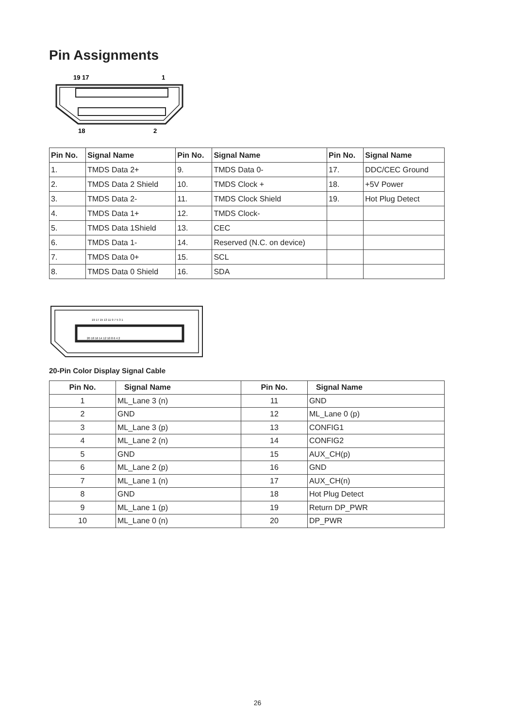Pin Assignments
19 17
1
18
2
| Pin No. | Signal Name | Pin No. | Signal Name | Pin No. | Signal Name |
| --- | --- | --- | --- | --- | --- |
| 1. | TMDS Data 2+ | 9. | TMDS Data 0- | 17. | DDC/CEC Ground |
| 2. | TMDS Data 2 Shield | 10. | TMDS Clock + | 18. | +5V Power |
| 3. | TMDS Data 2- | 11. | TMDS Clock Shield | 19. | Hot Plug Detect |
| 4. | TMDS Data 1+ | 12. | TMDS Clock- | | |
| 5. | TMDS Data 1Shield | 13. | CEC | | |
| 6. | TMDS Data 1- | 14. | Reserved (N.C. on device) | | |
| 7. | TMDS Data 0+ | 15. | SCL | | |
| 8. | TMDS Data 0 Shield | 16. | SDA | | |
19 17 15 13 11 9 7 5 3 1
20 18 16 14 12 10 8 6 4 2
20-Pin Color Display Signal Cable
| Pin No. | Signal Name | Pin No. | Signal Name |
| --- | --- | --- | --- |
| 1 | ML_Lane 3 (n) | 11 | GND |
| 2 | GND | 12 | ML_Lane 0 (p) |
| 3 | ML_Lane 3 (p) | 13 | CONFIG1 |
| 4 | ML_Lane 2 (n) | 14 | CONFIG2 |
| 5 | GND | 15 | AUX_CH(p) |
| 6 | ML_Lane 2 (p) | 16 | GND |
| 7 | ML_Lane 1 (n) | 17 | AUX_CH(n) |
| 8 | GND | 18 | Hot Plug Detect |
| 9 | ML_Lane 1 (p) | 19 | Return DP_PWR |
| 10 | ML_Lane 0 (n) | 20 | DP_PWR |
26